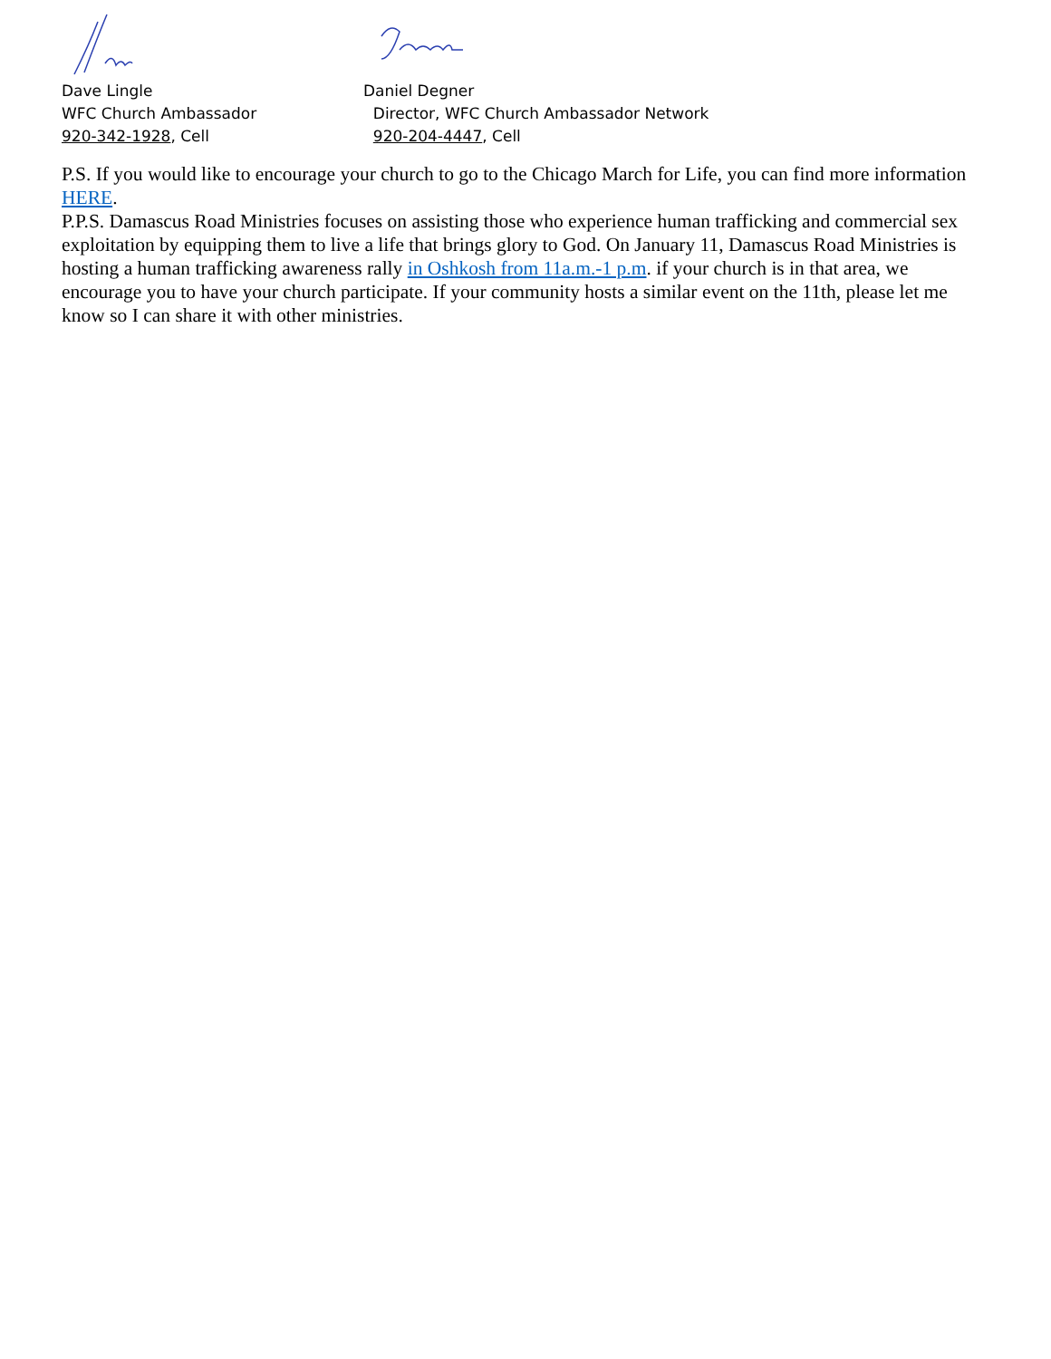Dave Lingle
WFC Church Ambassador
920-342-1928, Cell
Daniel Degner
Director, WFC Church Ambassador Network
920-204-4447, Cell
P.S. If you would like to encourage your church to go to the Chicago March for Life, you can find more information HERE.
P.P.S. Damascus Road Ministries focuses on assisting those who experience human trafficking and commercial sex exploitation by equipping them to live a life that brings glory to God. On January 11, Damascus Road Ministries is hosting a human trafficking awareness rally in Oshkosh from 11a.m.-1 p.m. if your church is in that area, we encourage you to have your church participate. If your community hosts a similar event on the 11th, please let me know so I can share it with other ministries.